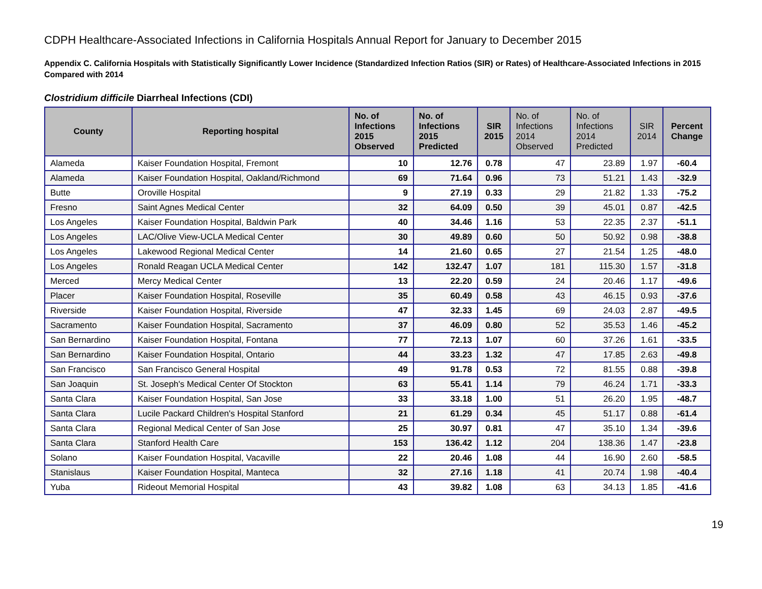CDPH Healthcare-Associated Infections in California Hospitals Annual Report for January to December 2015
Appendix C. California Hospitals with Statistically Significantly Lower Incidence (Standardized Infection Ratios (SIR) or Rates) of Healthcare-Associated Infections in 2015 Compared with 2014
Clostridium difficile Diarrheal Infections (CDI)
| County | Reporting hospital | No. of Infections 2015 Observed | No. of Infections 2015 Predicted | SIR 2015 | No. of Infections 2014 Observed | No. of Infections 2014 Predicted | SIR 2014 | Percent Change |
| --- | --- | --- | --- | --- | --- | --- | --- | --- |
| Alameda | Kaiser Foundation Hospital, Fremont | 10 | 12.76 | 0.78 | 47 | 23.89 | 1.97 | -60.4 |
| Alameda | Kaiser Foundation Hospital, Oakland/Richmond | 69 | 71.64 | 0.96 | 73 | 51.21 | 1.43 | -32.9 |
| Butte | Oroville Hospital | 9 | 27.19 | 0.33 | 29 | 21.82 | 1.33 | -75.2 |
| Fresno | Saint Agnes Medical Center | 32 | 64.09 | 0.50 | 39 | 45.01 | 0.87 | -42.5 |
| Los Angeles | Kaiser Foundation Hospital, Baldwin Park | 40 | 34.46 | 1.16 | 53 | 22.35 | 2.37 | -51.1 |
| Los Angeles | LAC/Olive View-UCLA Medical Center | 30 | 49.89 | 0.60 | 50 | 50.92 | 0.98 | -38.8 |
| Los Angeles | Lakewood Regional Medical Center | 14 | 21.60 | 0.65 | 27 | 21.54 | 1.25 | -48.0 |
| Los Angeles | Ronald Reagan UCLA Medical Center | 142 | 132.47 | 1.07 | 181 | 115.30 | 1.57 | -31.8 |
| Merced | Mercy Medical Center | 13 | 22.20 | 0.59 | 24 | 20.46 | 1.17 | -49.6 |
| Placer | Kaiser Foundation Hospital, Roseville | 35 | 60.49 | 0.58 | 43 | 46.15 | 0.93 | -37.6 |
| Riverside | Kaiser Foundation Hospital, Riverside | 47 | 32.33 | 1.45 | 69 | 24.03 | 2.87 | -49.5 |
| Sacramento | Kaiser Foundation Hospital, Sacramento | 37 | 46.09 | 0.80 | 52 | 35.53 | 1.46 | -45.2 |
| San Bernardino | Kaiser Foundation Hospital, Fontana | 77 | 72.13 | 1.07 | 60 | 37.26 | 1.61 | -33.5 |
| San Bernardino | Kaiser Foundation Hospital, Ontario | 44 | 33.23 | 1.32 | 47 | 17.85 | 2.63 | -49.8 |
| San Francisco | San Francisco General Hospital | 49 | 91.78 | 0.53 | 72 | 81.55 | 0.88 | -39.8 |
| San Joaquin | St. Joseph's Medical Center Of Stockton | 63 | 55.41 | 1.14 | 79 | 46.24 | 1.71 | -33.3 |
| Santa Clara | Kaiser Foundation Hospital, San Jose | 33 | 33.18 | 1.00 | 51 | 26.20 | 1.95 | -48.7 |
| Santa Clara | Lucile Packard Children's Hospital Stanford | 21 | 61.29 | 0.34 | 45 | 51.17 | 0.88 | -61.4 |
| Santa Clara | Regional Medical Center of San Jose | 25 | 30.97 | 0.81 | 47 | 35.10 | 1.34 | -39.6 |
| Santa Clara | Stanford Health Care | 153 | 136.42 | 1.12 | 204 | 138.36 | 1.47 | -23.8 |
| Solano | Kaiser Foundation Hospital, Vacaville | 22 | 20.46 | 1.08 | 44 | 16.90 | 2.60 | -58.5 |
| Stanislaus | Kaiser Foundation Hospital, Manteca | 32 | 27.16 | 1.18 | 41 | 20.74 | 1.98 | -40.4 |
| Yuba | Rideout Memorial Hospital | 43 | 39.82 | 1.08 | 63 | 34.13 | 1.85 | -41.6 |
19